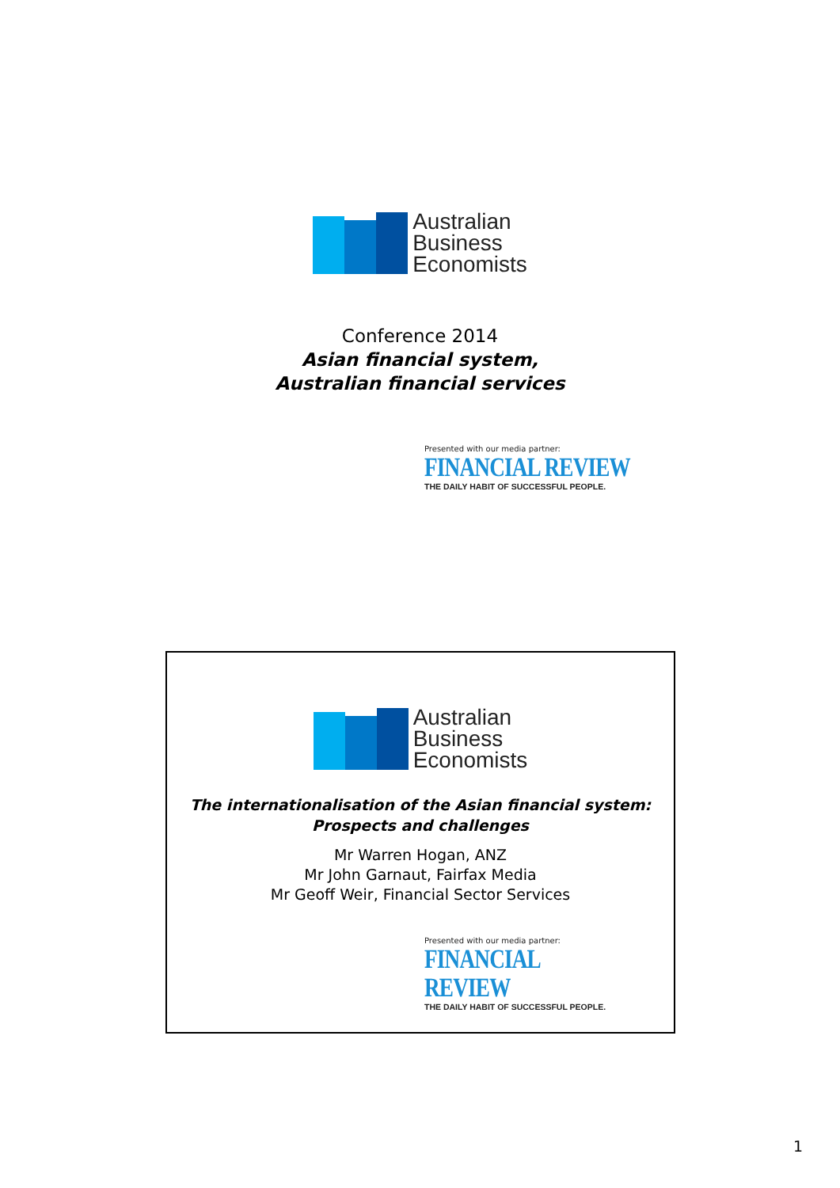Australian
Business
Economists
Conference 2014
Asian financial system,
Australian financial services
Presented with our media partner:
FINANCIAL REVIEW
THE DAILY HABIT OF SUCCESSFUL PEOPLE.
Australian
Business
Economists
The internationalisation of the Asian financial system:
Prospects and challenges
Mr Warren Hogan, ANZ
Mr John Garnaut, Fairfax Media
Mr Geoff Weir, Financial Sector Services
Presented with our media partner:
FINANCIAL REVIEW
THE DAILY HABIT OF SUCCESSFUL PEOPLE.
1